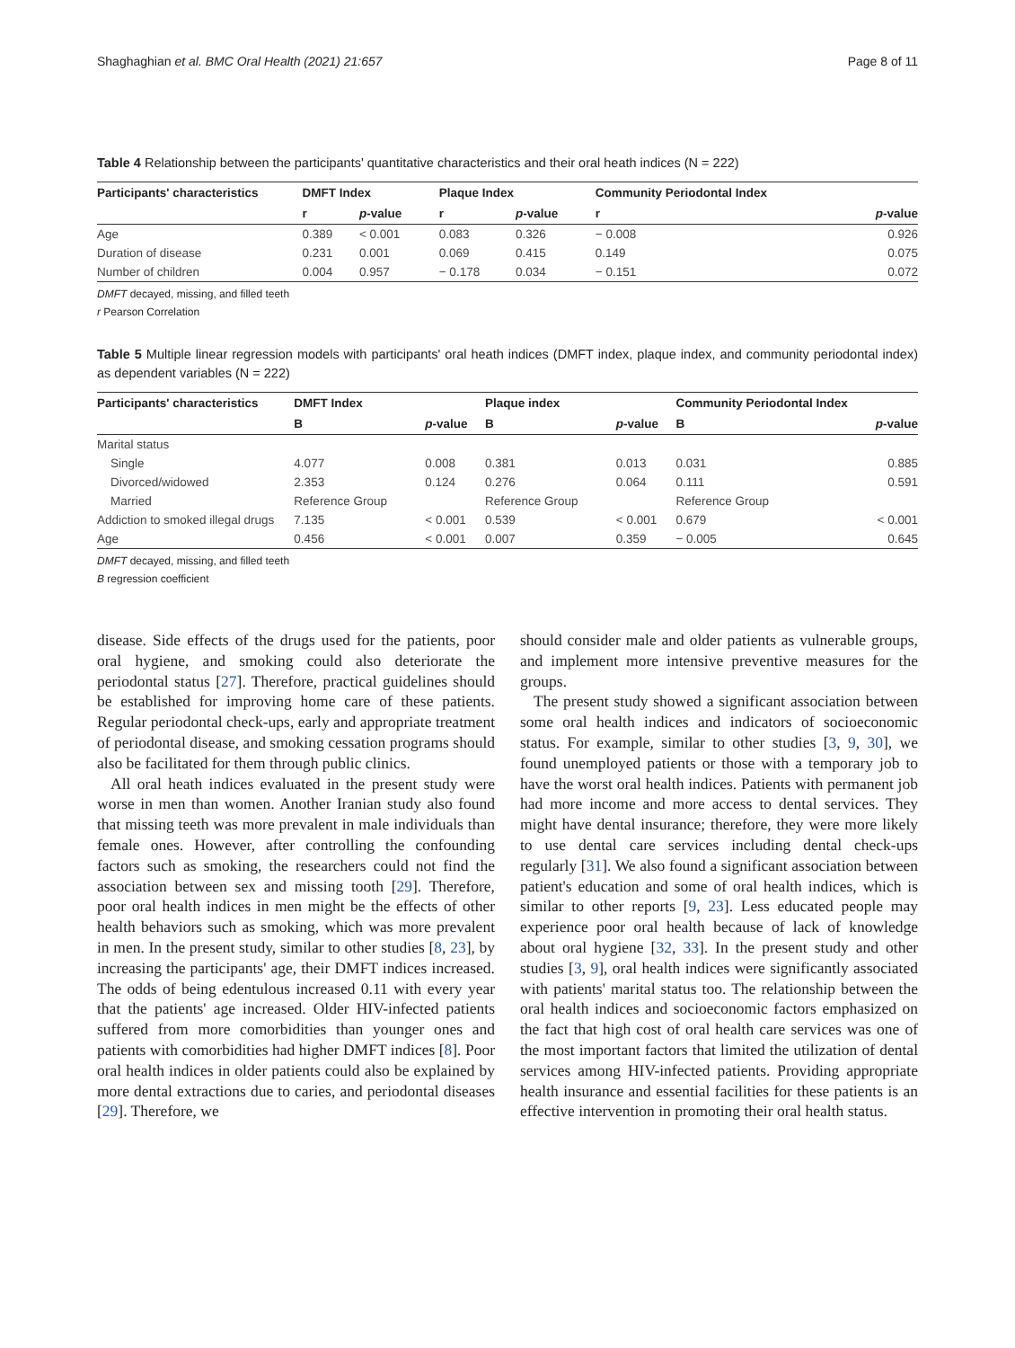Shaghaghian et al. BMC Oral Health (2021) 21:657 Page 8 of 11
Table 4 Relationship between the participants' quantitative characteristics and their oral heath indices (N = 222)
| Participants' characteristics | DMFT Index | | Plaque Index | | Community Periodontal Index | |
| --- | --- | --- | --- | --- | --- | --- |
| | r | p -value | r | p -value | r | p -value |
| Age | 0.389 | < 0.001 | 0.083 | 0.326 | − 0.008 | 0.926 |
| Duration of disease | 0.231 | 0.001 | 0.069 | 0.415 | 0.149 | 0.075 |
| Number of children | 0.004 | 0.957 | − 0.178 | 0.034 | − 0.151 | 0.072 |
DMFT decayed, missing, and filled teeth
r Pearson Correlation
Table 5 Multiple linear regression models with participants' oral heath indices (DMFT index, plaque index, and community periodontal index) as dependent variables (N = 222)
| Participants' characteristics | DMFT Index | | Plaque index | | Community Periodontal Index | |
| --- | --- | --- | --- | --- | --- | --- |
| | B | p -value | B | p -value | B | p -value |
| Marital status | | | | | | |
| Single | 4.077 | 0.008 | 0.381 | 0.013 | 0.031 | 0.885 |
| Divorced/widowed | 2.353 | 0.124 | 0.276 | 0.064 | 0.111 | 0.591 |
| Married | Reference Group | | Reference Group | | Reference Group | |
| Addiction to smoked illegal drugs | 7.135 | < 0.001 | 0.539 | < 0.001 | 0.679 | < 0.001 |
| Age | 0.456 | < 0.001 | 0.007 | 0.359 | − 0.005 | 0.645 |
DMFT decayed, missing, and filled teeth
B regression coefficient
disease. Side effects of the drugs used for the patients, poor oral hygiene, and smoking could also deteriorate the periodontal status [27]. Therefore, practical guidelines should be established for improving home care of these patients. Regular periodontal check-ups, early and appropriate treatment of periodontal disease, and smoking cessation programs should also be facilitated for them through public clinics.
All oral heath indices evaluated in the present study were worse in men than women. Another Iranian study also found that missing teeth was more prevalent in male individuals than female ones. However, after controlling the confounding factors such as smoking, the researchers could not find the association between sex and missing tooth [29]. Therefore, poor oral health indices in men might be the effects of other health behaviors such as smoking, which was more prevalent in men. In the present study, similar to other studies [8, 23], by increasing the participants' age, their DMFT indices increased. The odds of being edentulous increased 0.11 with every year that the patients' age increased. Older HIV-infected patients suffered from more comorbidities than younger ones and patients with comorbidities had higher DMFT indices [8]. Poor oral health indices in older patients could also be explained by more dental extractions due to caries, and periodontal diseases [29]. Therefore, we
should consider male and older patients as vulnerable groups, and implement more intensive preventive measures for the groups.
The present study showed a significant association between some oral health indices and indicators of socioeconomic status. For example, similar to other studies [3, 9, 30], we found unemployed patients or those with a temporary job to have the worst oral health indices. Patients with permanent job had more income and more access to dental services. They might have dental insurance; therefore, they were more likely to use dental care services including dental check-ups regularly [31]. We also found a significant association between patient's education and some of oral health indices, which is similar to other reports [9, 23]. Less educated people may experience poor oral health because of lack of knowledge about oral hygiene [32, 33]. In the present study and other studies [3, 9], oral health indices were significantly associated with patients' marital status too. The relationship between the oral health indices and socioeconomic factors emphasized on the fact that high cost of oral health care services was one of the most important factors that limited the utilization of dental services among HIV-infected patients. Providing appropriate health insurance and essential facilities for these patients is an effective intervention in promoting their oral health status.